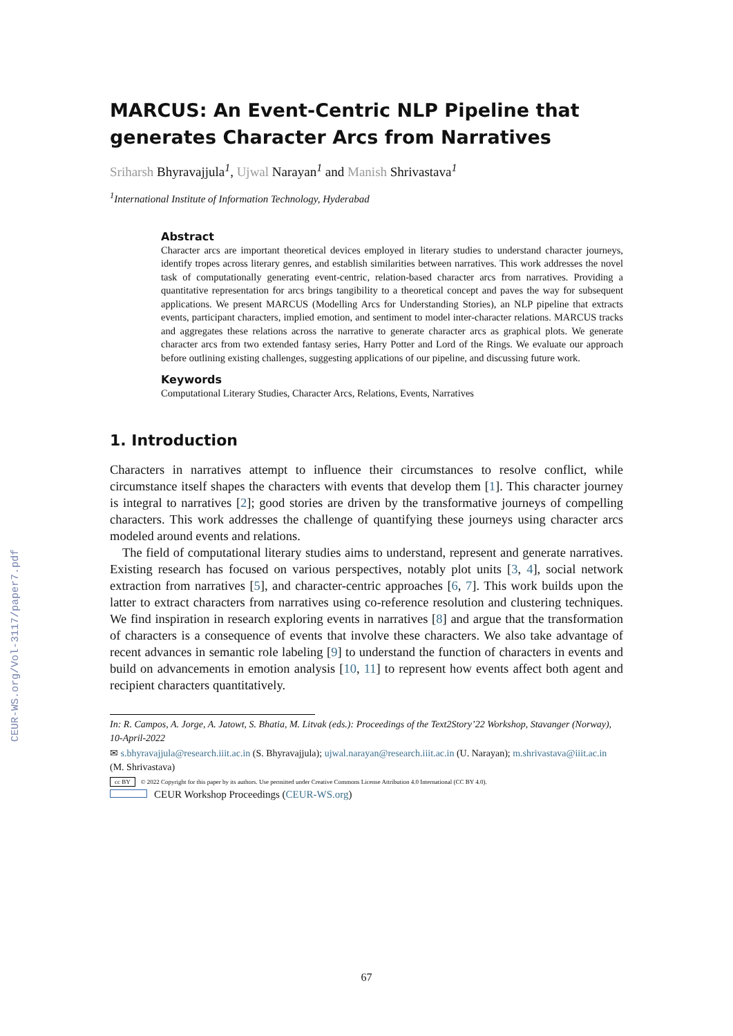CEUR-WS.org/Vol-3117/paper7.pdf
MARCUS: An Event-Centric NLP Pipeline that generates Character Arcs from Narratives
Sriharsh Bhyravajjula<sup>1</sup>, Ujwal Narayan<sup>1</sup> and Manish Shrivastava<sup>1</sup>
<sup>1</sup> International Institute of Information Technology, Hyderabad
Abstract
Character arcs are important theoretical devices employed in literary studies to understand character journeys, identify tropes across literary genres, and establish similarities between narratives. This work addresses the novel task of computationally generating event-centric, relation-based character arcs from narratives. Providing a quantitative representation for arcs brings tangibility to a theoretical concept and paves the way for subsequent applications. We present MARCUS (Modelling Arcs for Understanding Stories), an NLP pipeline that extracts events, participant characters, implied emotion, and sentiment to model inter-character relations. MARCUS tracks and aggregates these relations across the narrative to generate character arcs as graphical plots. We generate character arcs from two extended fantasy series, Harry Potter and Lord of the Rings. We evaluate our approach before outlining existing challenges, suggesting applications of our pipeline, and discussing future work.
Keywords
Computational Literary Studies, Character Arcs, Relations, Events, Narratives
1. Introduction
Characters in narratives attempt to influence their circumstances to resolve conflict, while circumstance itself shapes the characters with events that develop them [1]. This character journey is integral to narratives [2]; good stories are driven by the transformative journeys of compelling characters. This work addresses the challenge of quantifying these journeys using character arcs modeled around events and relations.
The field of computational literary studies aims to understand, represent and generate narratives. Existing research has focused on various perspectives, notably plot units [3, 4], social network extraction from narratives [5], and character-centric approaches [6, 7]. This work builds upon the latter to extract characters from narratives using co-reference resolution and clustering techniques. We find inspiration in research exploring events in narratives [8] and argue that the transformation of characters is a consequence of events that involve these characters. We also take advantage of recent advances in semantic role labeling [9] to understand the function of characters in events and build on advancements in emotion analysis [10, 11] to represent how events affect both agent and recipient characters quantitatively.
In: R. Campos, A. Jorge, A. Jatowt, S. Bhatia, M. Litvak (eds.): Proceedings of the Text2Story’22 Workshop, Stavanger (Norway), 10-April-2022
✉ s.bhyravajjula@research.iiit.ac.in (S. Bhyravajjula); ujwal.narayan@research.iiit.ac.in (U. Narayan); m.shrivastava@iiit.ac.in (M. Shrivastava)
cc BY © 2022 Copyright for this paper by its authors. Use permitted under Creative Commons License Attribution 4.0 International (CC BY 4.0).
CEUR Workshop Proceedings (CEUR-WS.org)
67